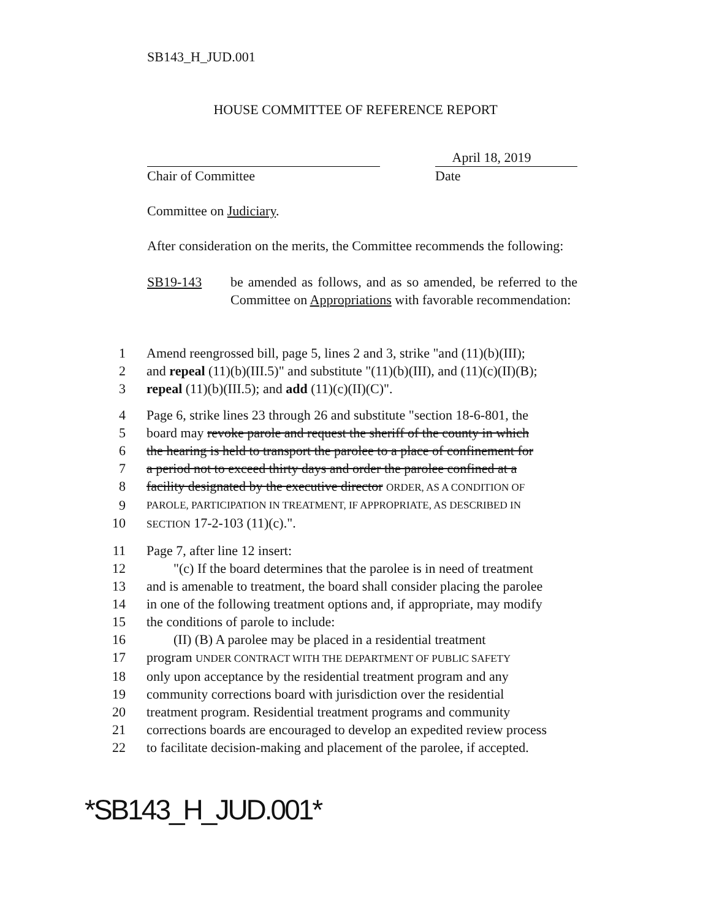SB143_H_JUD.001
HOUSE COMMITTEE OF REFERENCE REPORT
Chair of Committee
April 18, 2019
Date
Committee on Judiciary.
After consideration on the merits, the Committee recommends the following:
SB19-143 be amended as follows, and as so amended, be referred to the Committee on Appropriations with favorable recommendation:
1 Amend reengrossed bill, page 5, lines 2 and 3, strike "and (11)(b)(III);
2 and repeal (11)(b)(III.5)" and substitute "(11)(b)(III), and (11)(c)(II)(B);
3 repeal (11)(b)(III.5); and add (11)(c)(II)(C)".
4 Page 6, strike lines 23 through 26 and substitute "section 18-6-801, the
5 board may revoke parole and request the sheriff of the county in which
6 the hearing is held to transport the parolee to a place of confinement for
7 a period not to exceed thirty days and order the parolee confined at a
8 facility designated by the executive director ORDER, AS A CONDITION OF
9 PAROLE, PARTICIPATION IN TREATMENT, IF APPROPRIATE, AS DESCRIBED IN
10 SECTION 17-2-103 (11)(c).".
11 Page 7, after line 12 insert:
12 "(c) If the board determines that the parolee is in need of treatment
13 and is amenable to treatment, the board shall consider placing the parolee
14 in one of the following treatment options and, if appropriate, may modify
15 the conditions of parole to include:
16 (II) (B) A parolee may be placed in a residential treatment
17 program UNDER CONTRACT WITH THE DEPARTMENT OF PUBLIC SAFETY
18 only upon acceptance by the residential treatment program and any
19 community corrections board with jurisdiction over the residential
20 treatment program. Residential treatment programs and community
21 corrections boards are encouraged to develop an expedited review process
22 to facilitate decision-making and placement of the parolee, if accepted.
*SB143_H_JUD.001*